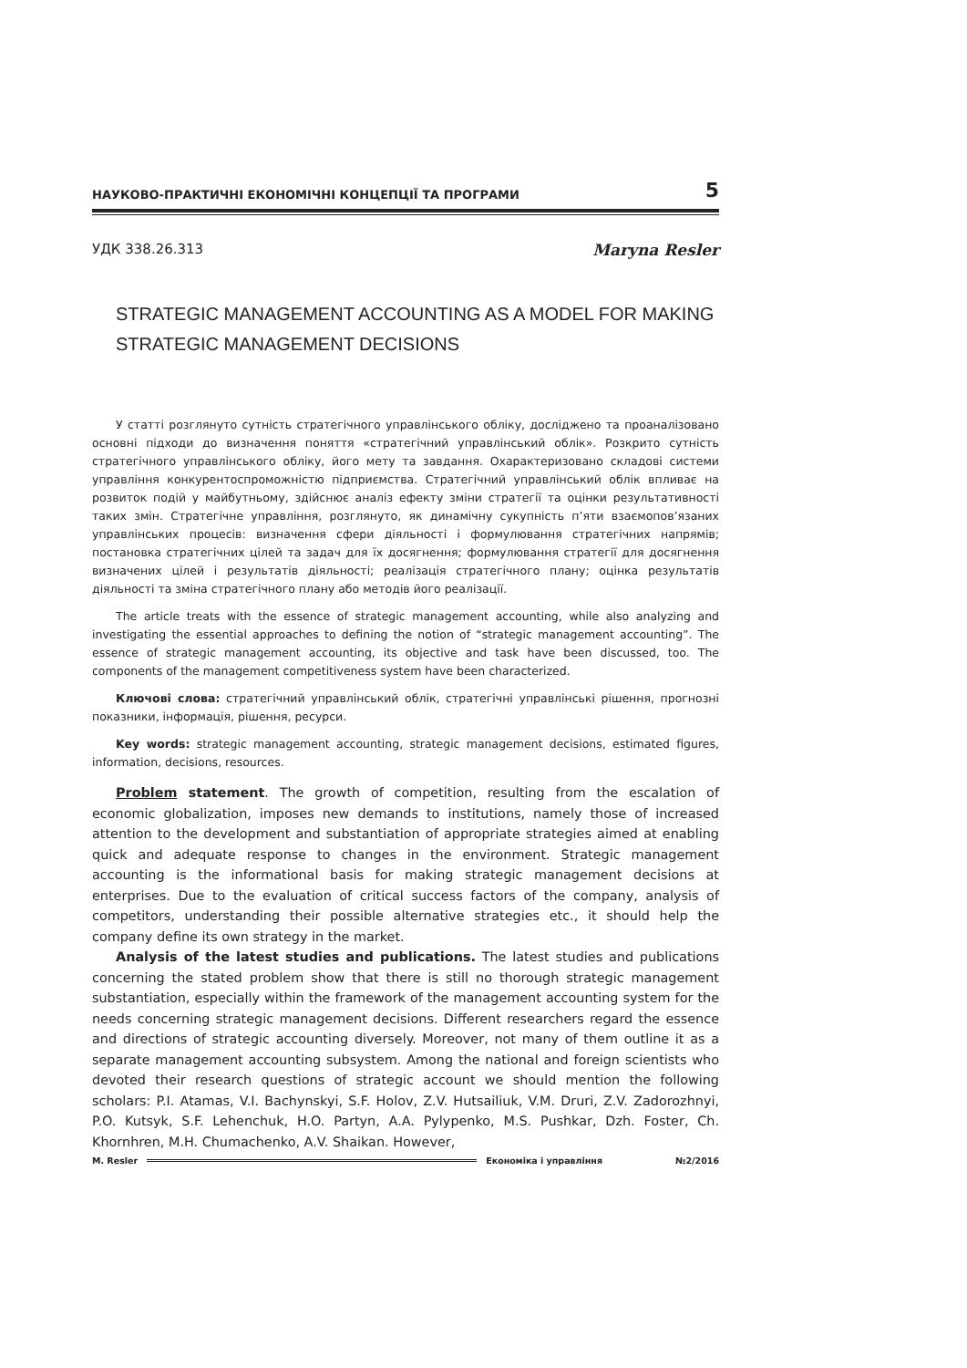НАУКОВО-ПРАКТИЧНІ ЕКОНОМІЧНІ КОНЦЕПЦІЇ ТА ПРОГРАМИ 5
УДК 338.26.313 Maryna Resler
STRATEGIC MANAGEMENT ACCOUNTING AS A MODEL FOR MAKING STRATEGIC MANAGEMENT DECISIONS
У статті розглянуто сутність стратегічного управлінського обліку, досліджено та проаналізовано основні підходи до визначення поняття «стратегічний управлінський облік». Розкрито сутність стратегічного управлінського обліку, його мету та завдання. Охарактеризовано складові системи управління конкурентоспроможністю підприємства. Стратегічний управлінський облік впливає на розвиток подій у майбутньому, здійснює аналіз ефекту зміни стратегії та оцінки результативності таких змін. Стратегічне управління, розглянуто, як динамічну сукупність п’яти взаємопов’язаних управлінських процесів: визначення сфери діяльності і формулювання стратегічних напрямів; постановка стратегічних цілей та задач для їх досягнення; формулювання стратегії для досягнення визначених цілей і результатів діяльності; реалізація стратегічного плану; оцінка результатів діяльності та зміна стратегічного плану або методів його реалізації.
The article treats with the essence of strategic management accounting, while also analyzing and investigating the essential approaches to defining the notion of “strategic management accounting”. The essence of strategic management accounting, its objective and task have been discussed, too. The components of the management competitiveness system have been characterized.
Ключові слова: стратегічний управлінський облік, стратегічні управлінські рішення, прогнозні показники, інформація, рішення, ресурси.
Key words: strategic management accounting, strategic management decisions, estimated figures, information, decisions, resources.
Problem statement. The growth of competition, resulting from the escalation of economic globalization, imposes new demands to institutions, namely those of increased attention to the development and substantiation of appropriate strategies aimed at enabling quick and adequate response to changes in the environment. Strategic management accounting is the informational basis for making strategic management decisions at enterprises. Due to the evaluation of critical success factors of the company, analysis of competitors, understanding their possible alternative strategies etc., it should help the company define its own strategy in the market.
Analysis of the latest studies and publications. The latest studies and publications concerning the stated problem show that there is still no thorough strategic management substantiation, especially within the framework of the management accounting system for the needs concerning strategic management decisions. Different researchers regard the essence and directions of strategic accounting diversely. Moreover, not many of them outline it as a separate management accounting subsystem. Among the national and foreign scientists who devoted their research questions of strategic account we should mention the following scholars: P.I. Atamas, V.I. Bachynskyi, S.F. Holov, Z.V. Hutsailiuk, V.M. Druri, Z.V. Zadorozhnyi, P.O. Kutsyk, S.F. Lehenchuk, H.O. Partyn, A.A. Pylypenko, M.S. Pushkar, Dzh. Foster, Ch. Khornhren, M.H. Chumachenko, A.V. Shaikan. However,
M. Resler Економіка і управління №2/2016